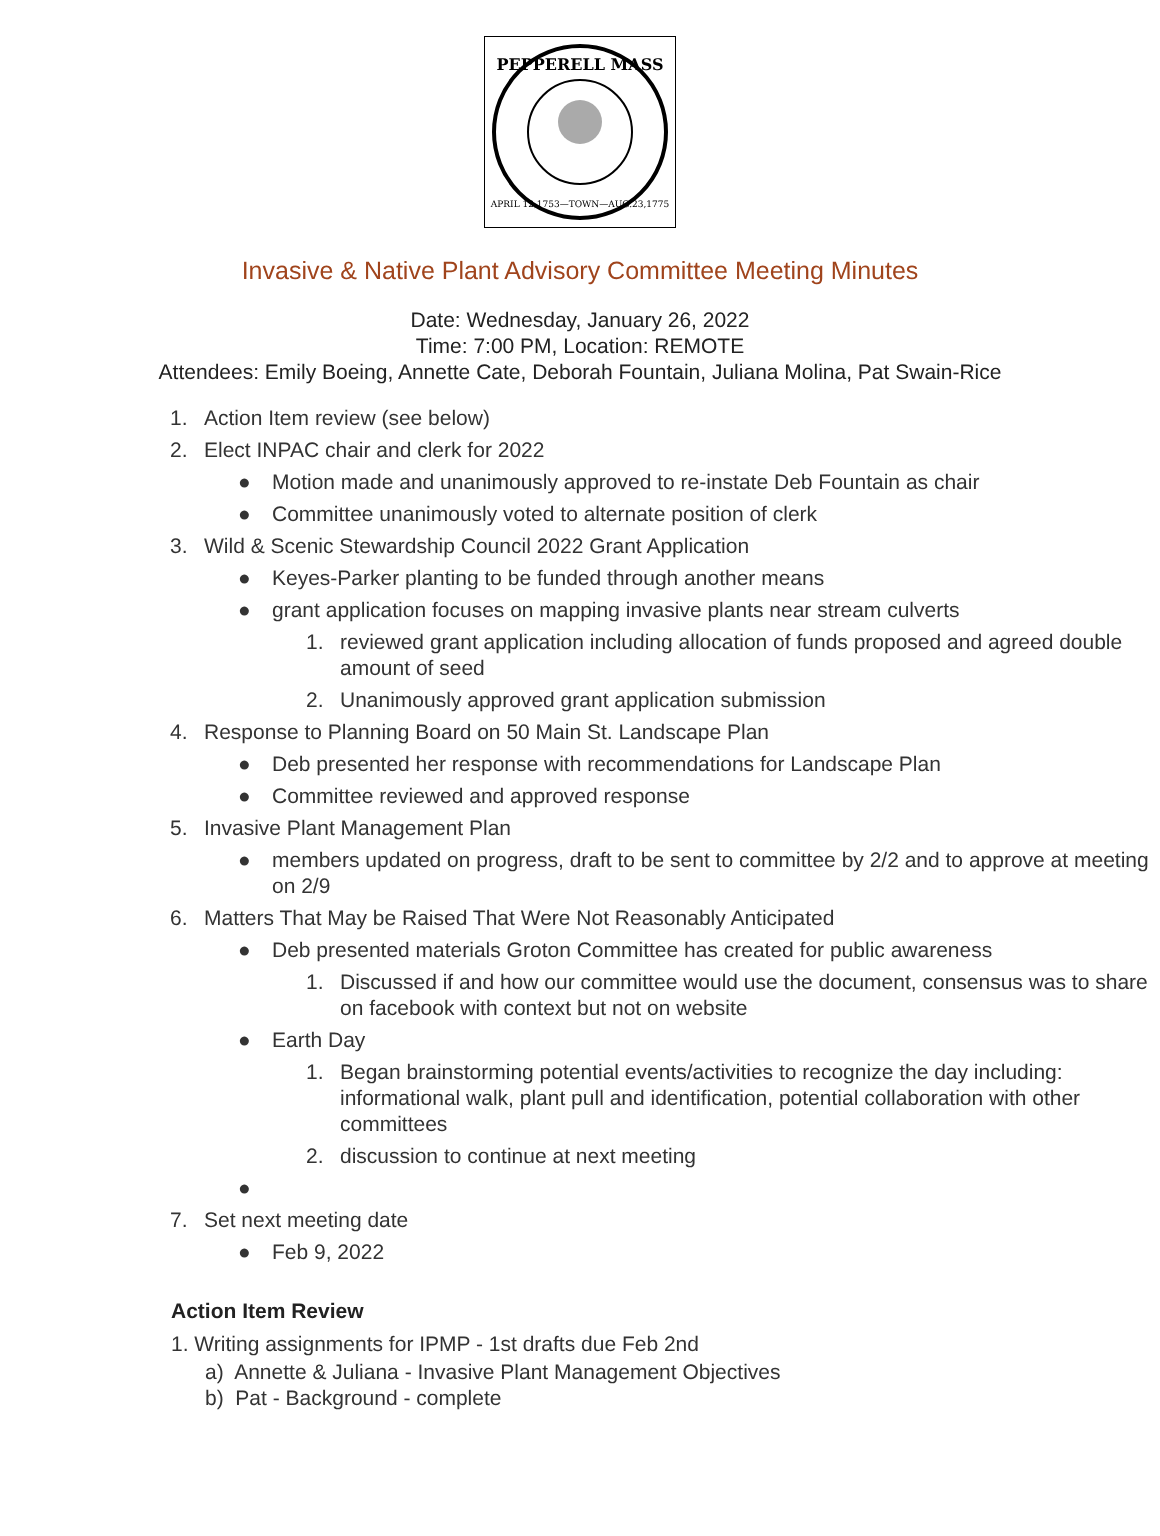PEPPERELL MASS
APRIL 12,1753—TOWN—AUG.23,1775
Invasive & Native Plant Advisory Committee Meeting Minutes
Date: Wednesday, January 26, 2022
Time: 7:00 PM, Location: REMOTE
Attendees: Emily Boeing, Annette Cate, Deborah Fountain, Juliana Molina, Pat Swain-Rice
1. Action Item review (see below)
2. Elect INPAC chair and clerk for 2022
● Motion made and unanimously approved to re-instate Deb Fountain as chair
● Committee unanimously voted to alternate position of clerk
3. Wild & Scenic Stewardship Council 2022 Grant Application
● Keyes-Parker planting to be funded through another means
● grant application focuses on mapping invasive plants near stream culverts
1. reviewed grant application including allocation of funds proposed and agreed double amount of seed
2. Unanimously approved grant application submission
4. Response to Planning Board on 50 Main St. Landscape Plan
● Deb presented her response with recommendations for Landscape Plan
● Committee reviewed and approved response
5. Invasive Plant Management Plan
● members updated on progress, draft to be sent to committee by 2/2 and to approve at meeting on 2/9
6. Matters That May be Raised That Were Not Reasonably Anticipated
● Deb presented materials Groton Committee has created for public awareness
1. Discussed if and how our committee would use the document, consensus was to share on facebook with context but not on website
● Earth Day
1. Began brainstorming potential events/activities to recognize the day including: informational walk, plant pull and identification, potential collaboration with other committees
2. discussion to continue at next meeting
●
7. Set next meeting date
● Feb 9, 2022
Action Item Review
1. Writing assignments for IPMP - 1st drafts due Feb 2nd
a) Annette & Juliana - Invasive Plant Management Objectives
b) Pat - Background - complete